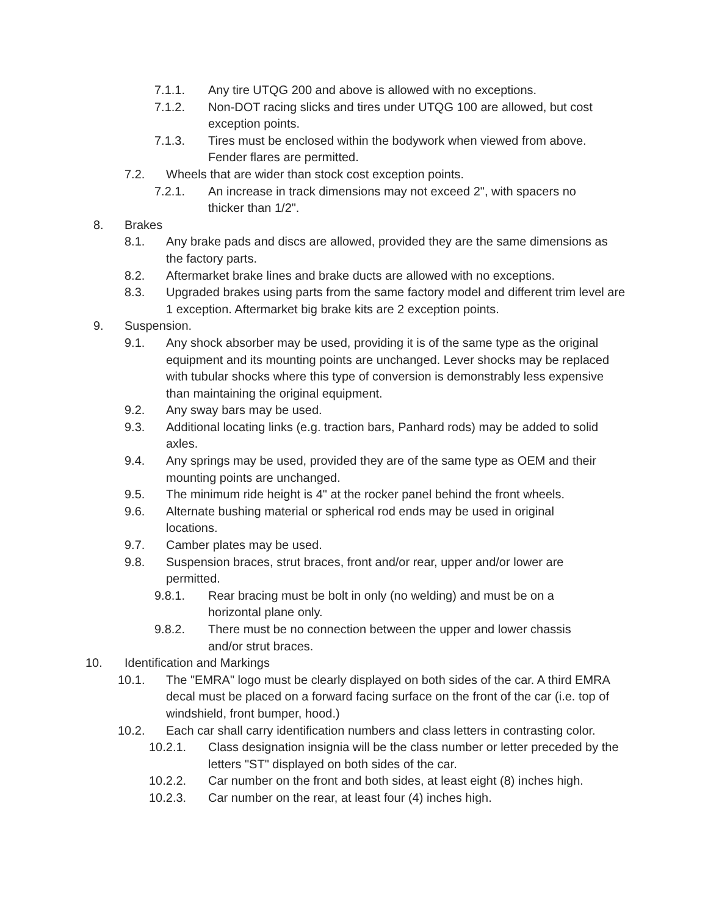7.1.1. Any tire UTQG 200 and above is allowed with no exceptions.
7.1.2. Non-DOT racing slicks and tires under UTQG 100 are allowed, but cost exception points.
7.1.3. Tires must be enclosed within the bodywork when viewed from above. Fender flares are permitted.
7.2. Wheels that are wider than stock cost exception points.
7.2.1. An increase in track dimensions may not exceed 2", with spacers no thicker than 1/2".
8. Brakes
8.1. Any brake pads and discs are allowed, provided they are the same dimensions as the factory parts.
8.2. Aftermarket brake lines and brake ducts are allowed with no exceptions.
8.3. Upgraded brakes using parts from the same factory model and different trim level are 1 exception. Aftermarket big brake kits are 2 exception points.
9. Suspension.
9.1. Any shock absorber may be used, providing it is of the same type as the original equipment and its mounting points are unchanged. Lever shocks may be replaced with tubular shocks where this type of conversion is demonstrably less expensive than maintaining the original equipment.
9.2. Any sway bars may be used.
9.3. Additional locating links (e.g. traction bars, Panhard rods) may be added to solid axles.
9.4. Any springs may be used, provided they are of the same type as OEM and their mounting points are unchanged.
9.5. The minimum ride height is 4" at the rocker panel behind the front wheels.
9.6. Alternate bushing material or spherical rod ends may be used in original locations.
9.7. Camber plates may be used.
9.8. Suspension braces, strut braces, front and/or rear, upper and/or lower are permitted.
9.8.1. Rear bracing must be bolt in only (no welding) and must be on a horizontal plane only.
9.8.2. There must be no connection between the upper and lower chassis and/or strut braces.
10. Identification and Markings
10.1. The "EMRA" logo must be clearly displayed on both sides of the car. A third EMRA decal must be placed on a forward facing surface on the front of the car (i.e. top of windshield, front bumper, hood.)
10.2. Each car shall carry identification numbers and class letters in contrasting color.
10.2.1. Class designation insignia will be the class number or letter preceded by the letters "ST" displayed on both sides of the car.
10.2.2. Car number on the front and both sides, at least eight (8) inches high.
10.2.3. Car number on the rear, at least four (4) inches high.